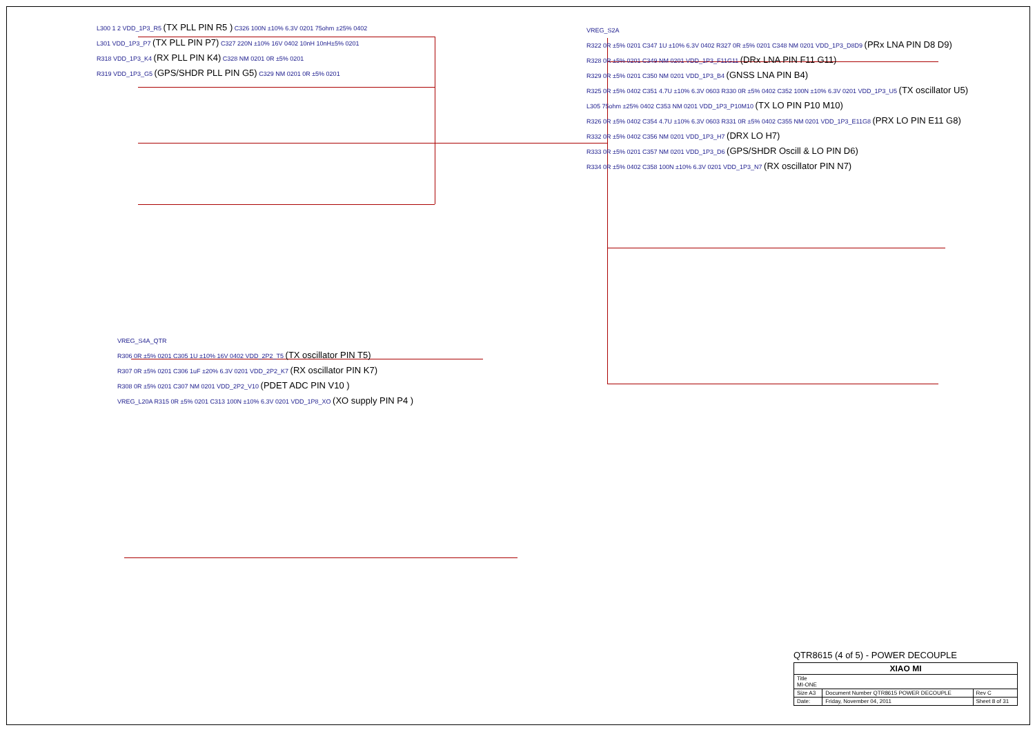L300 1 2 VDD_1P3_R5 (TX PLL PIN R5 ) C326 100N ±10% 6.3V 0201 75ohm ±25% 0402
L301 VDD_1P3_P7 (TX PLL PIN P7) C327 220N ±10% 16V 0402 10nH 10nH±5% 0201
R318 VDD_1P3_K4 (RX PLL PIN K4) C328 NM 0201 0R ±5% 0201
R319 VDD_1P3_G5 (GPS/SHDR PLL PIN G5) C329 NM 0201 0R ±5% 0201
VREG_S4A_QTR
R306 0R ±5% 0201 C305 1U ±10% 16V 0402 VDD_2P2_T5 (TX oscillator PIN T5)
R307 0R ±5% 0201 C306 1uF ±20% 6.3V 0201 VDD_2P2_K7 (RX oscillator PIN K7)
R308 0R ±5% 0201 C307 NM 0201 VDD_2P2_V10 (PDET ADC PIN V10 )
VREG_L20A R315 0R ±5% 0201 C313 100N ±10% 6.3V 0201 VDD_1P8_XO (XO supply PIN P4 )
VREG_S2A
R322 0R ±5% 0201 C347 1U ±10% 6.3V 0402 R327 0R ±5% 0201 C348 NM 0201 VDD_1P3_D8D9 (PRx LNA PIN D8 D9)
R328 0R ±5% 0201 C349 NM 0201 VDD_1P3_F11G11 (DRx LNA PIN F11 G11)
R329 0R ±5% 0201 C350 NM 0201 VDD_1P3_B4 (GNSS LNA PIN B4)
R325 0R ±5% 0402 C351 4.7U ±10% 6.3V 0603 R330 0R ±5% 0402 C352 100N ±10% 6.3V 0201 VDD_1P3_U5 (TX oscillator U5)
L305 75ohm ±25% 0402 C353 NM 0201 VDD_1P3_P10M10 (TX LO PIN P10 M10)
R326 0R ±5% 0402 C354 4.7U ±10% 6.3V 0603 R331 0R ±5% 0402 C355 NM 0201 VDD_1P3_E11G8 (PRX LO PIN E11 G8)
R332 0R ±5% 0402 C356 NM 0201 VDD_1P3_H7 (DRX LO H7)
R333 0R ±5% 0201 C357 NM 0201 VDD_1P3_D6 (GPS/SHDR Oscill & LO PIN D6)
R334 0R ±5% 0402 C358 100N ±10% 6.3V 0201 VDD_1P3_N7 (RX oscillator PIN N7)
QTR8615 (4 of 5) - POWER DECOUPLE
| XIAO MI | | |
| Title MI-ONE | | |
| Size A3 | Document Number QTR8615 POWER DECOUPLE | Rev C |
| Date: | Friday, November 04, 2011 | Sheet 8 of 31 |